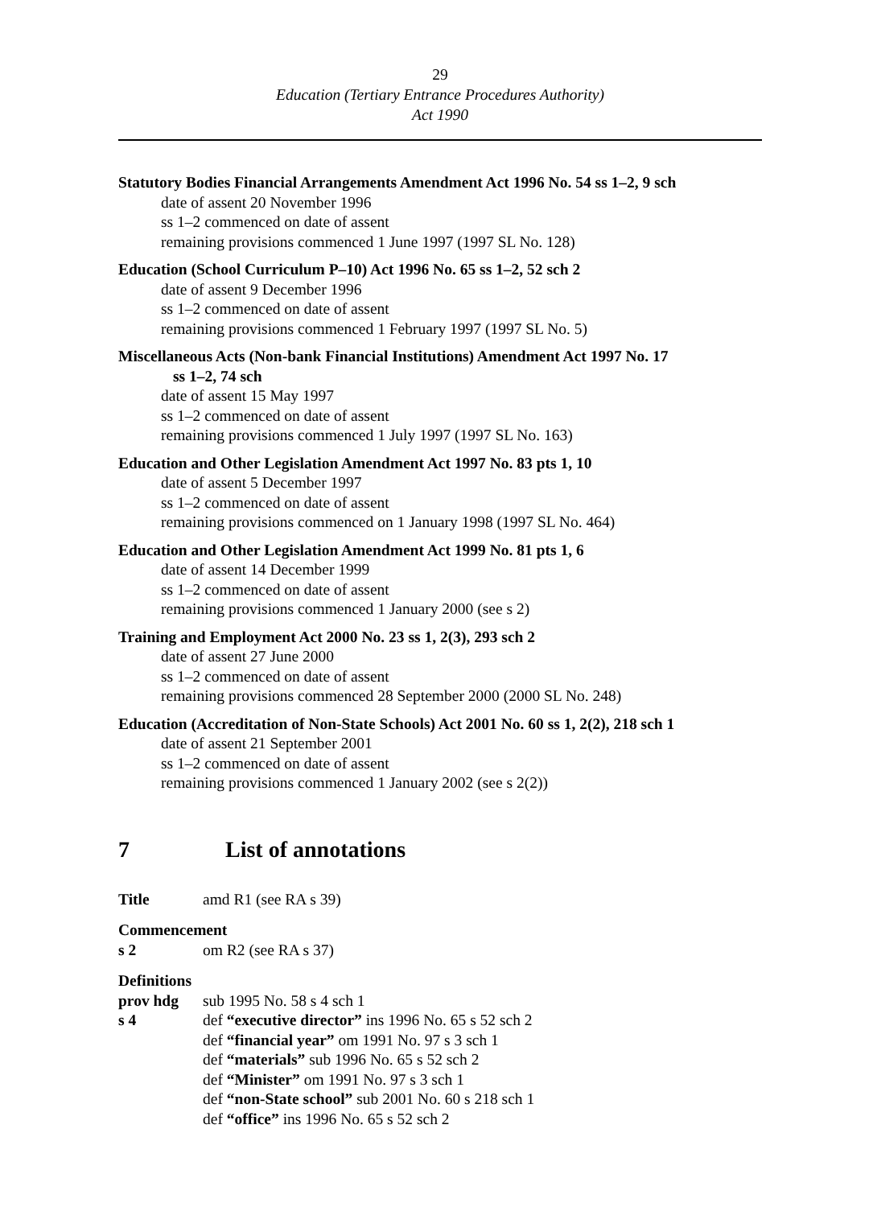29
Education (Tertiary Entrance Procedures Authority)
Act 1990
Statutory Bodies Financial Arrangements Amendment Act 1996 No. 54 ss 1–2, 9 sch
date of assent 20 November 1996
ss 1–2 commenced on date of assent
remaining provisions commenced 1 June 1997 (1997 SL No. 128)
Education (School Curriculum P–10) Act 1996 No. 65 ss 1–2, 52 sch 2
date of assent 9 December 1996
ss 1–2 commenced on date of assent
remaining provisions commenced 1 February 1997 (1997 SL No. 5)
Miscellaneous Acts (Non-bank Financial Institutions) Amendment Act 1997 No. 17
ss 1–2, 74 sch
date of assent 15 May 1997
ss 1–2 commenced on date of assent
remaining provisions commenced 1 July 1997 (1997 SL No. 163)
Education and Other Legislation Amendment Act 1997 No. 83 pts 1, 10
date of assent 5 December 1997
ss 1–2 commenced on date of assent
remaining provisions commenced on 1 January 1998 (1997 SL No. 464)
Education and Other Legislation Amendment Act 1999 No. 81 pts 1, 6
date of assent 14 December 1999
ss 1–2 commenced on date of assent
remaining provisions commenced 1 January 2000 (see s 2)
Training and Employment Act 2000 No. 23 ss 1, 2(3), 293 sch 2
date of assent 27 June 2000
ss 1–2 commenced on date of assent
remaining provisions commenced 28 September 2000 (2000 SL No. 248)
Education (Accreditation of Non-State Schools) Act 2001 No. 60 ss 1, 2(2), 218 sch 1
date of assent 21 September 2001
ss 1–2 commenced on date of assent
remaining provisions commenced 1 January 2002 (see s 2(2))
7 List of annotations
Title amd R1 (see RA s 39)
Commencement
s 2 om R2 (see RA s 37)
Definitions
prov hdg sub 1995 No. 58 s 4 sch 1
s 4 def “executive director” ins 1996 No. 65 s 52 sch 2
def “financial year” om 1991 No. 97 s 3 sch 1
def “materials” sub 1996 No. 65 s 52 sch 2
def “Minister” om 1991 No. 97 s 3 sch 1
def “non-State school” sub 2001 No. 60 s 218 sch 1
def “office” ins 1996 No. 65 s 52 sch 2